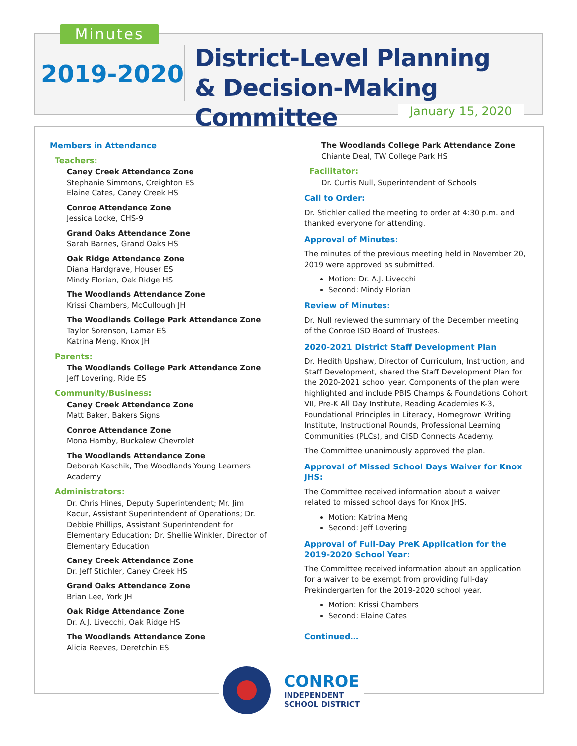Minutes
2019-2020
District-Level Planning
& Decision-Making Committee
January 15, 2020
Members in Attendance
Teachers:
Caney Creek Attendance Zone
Stephanie Simmons, Creighton ES
Elaine Cates, Caney Creek HS
Conroe Attendance Zone
Jessica Locke, CHS-9
Grand Oaks Attendance Zone
Sarah Barnes, Grand Oaks HS
Oak Ridge Attendance Zone
Diana Hardgrave, Houser ES
Mindy Florian, Oak Ridge HS
The Woodlands Attendance Zone
Krissi Chambers, McCullough JH
The Woodlands College Park Attendance Zone
Taylor Sorenson, Lamar ES
Katrina Meng, Knox JH
Parents:
The Woodlands College Park Attendance Zone
Jeff Lovering, Ride ES
Community/Business:
Caney Creek Attendance Zone
Matt Baker, Bakers Signs
Conroe Attendance Zone
Mona Hamby, Buckalew Chevrolet
The Woodlands Attendance Zone
Deborah Kaschik, The Woodlands Young Learners Academy
Administrators:
Dr. Chris Hines, Deputy Superintendent; Mr. Jim Kacur, Assistant Superintendent of Operations; Dr. Debbie Phillips, Assistant Superintendent for Elementary Education; Dr. Shellie Winkler, Director of Elementary Education
Caney Creek Attendance Zone
Dr. Jeff Stichler, Caney Creek HS
Grand Oaks Attendance Zone
Brian Lee, York JH
Oak Ridge Attendance Zone
Dr. A.J. Livecchi, Oak Ridge HS
The Woodlands Attendance Zone
Alicia Reeves, Deretchin ES
The Woodlands College Park Attendance Zone
Chiante Deal, TW College Park HS
Facilitator:
Dr. Curtis Null, Superintendent of Schools
Call to Order:
Dr. Stichler called the meeting to order at 4:30 p.m. and thanked everyone for attending.
Approval of Minutes:
The minutes of the previous meeting held in November 20, 2019 were approved as submitted.
Motion: Dr. A.J. Livecchi
Second: Mindy Florian
Review of Minutes:
Dr. Null reviewed the summary of the December meeting of the Conroe ISD Board of Trustees.
2020-2021 District Staff Development Plan
Dr. Hedith Upshaw, Director of Curriculum, Instruction, and Staff Development, shared the Staff Development Plan for the 2020-2021 school year. Components of the plan were highlighted and include PBIS Champs & Foundations Cohort VII, Pre-K All Day Institute, Reading Academies K-3, Foundational Principles in Literacy, Homegrown Writing Institute, Instructional Rounds, Professional Learning Communities (PLCs), and CISD Connects Academy.
The Committee unanimously approved the plan.
Approval of Missed School Days Waiver for Knox JHS:
The Committee received information about a waiver related to missed school days for Knox JHS.
Motion: Katrina Meng
Second: Jeff Lovering
Approval of Full-Day PreK Application for the 2019-2020 School Year:
The Committee received information about an application for a waiver to be exempt from providing full-day Prekindergarten for the 2019-2020 school year.
Motion: Krissi Chambers
Second: Elaine Cates
Continued…
CONROE
INDEPENDENT
SCHOOL DISTRICT